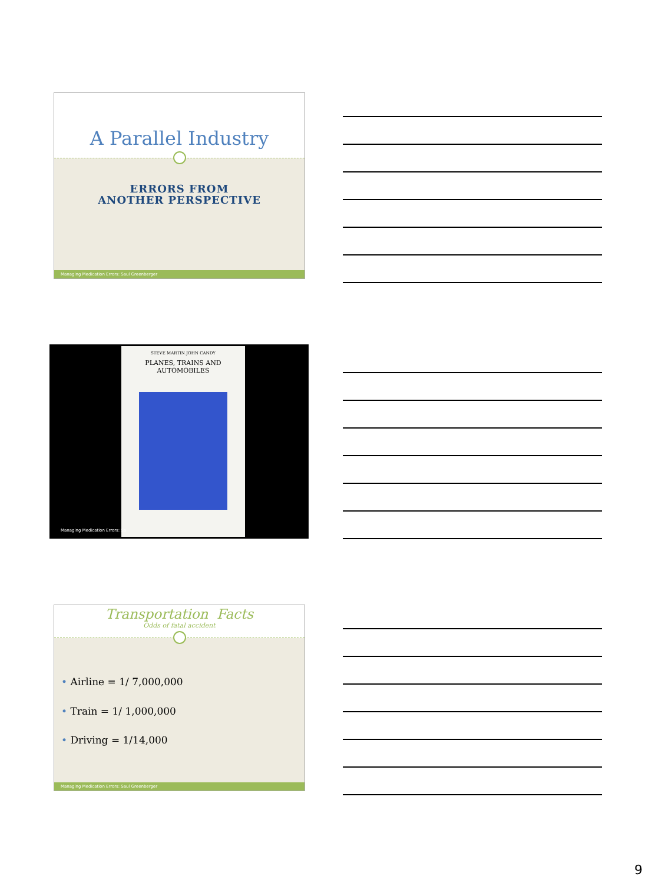A Parallel Industry
ERRORS FROM
ANOTHER PERSPECTIVE
Managing Medication Errors: Saul Greenberger
STEVE MARTIN JOHN CANDY
PLANES, TRAINS AND AUTOMOBILES
Managing Medication Errors: Sa
Transportation Facts
Odds of fatal accident
• Airline = 1/ 7,000,000
• Train = 1/ 1,000,000
• Driving = 1/14,000
Managing Medication Errors: Saul Greenberger
9